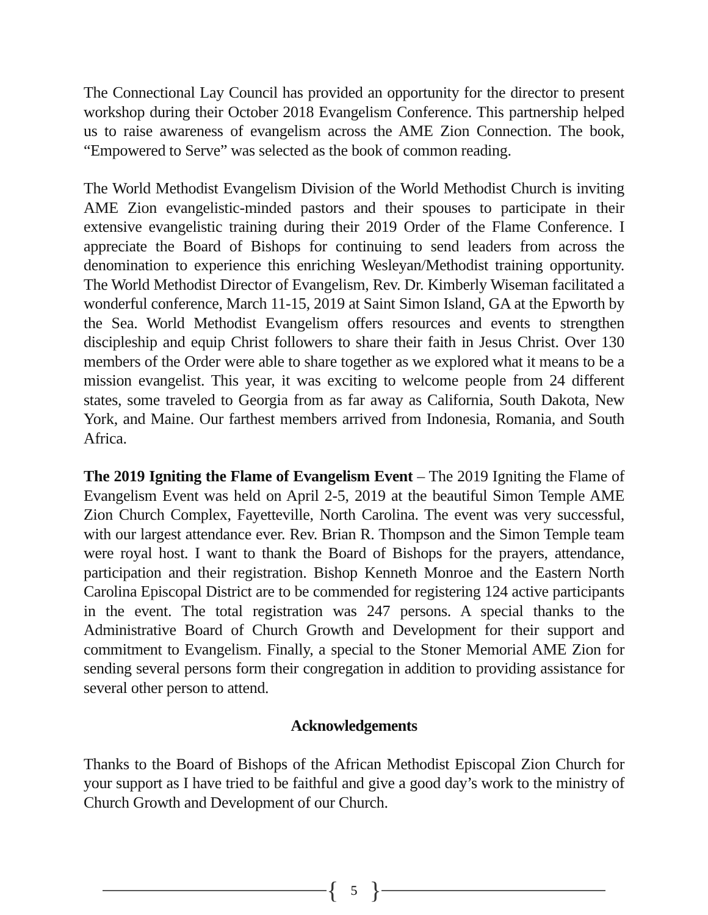The Connectional Lay Council has provided an opportunity for the director to present workshop during their October 2018 Evangelism Conference. This partnership helped us to raise awareness of evangelism across the AME Zion Connection. The book, “Empowered to Serve” was selected as the book of common reading.
The World Methodist Evangelism Division of the World Methodist Church is inviting AME Zion evangelistic-minded pastors and their spouses to participate in their extensive evangelistic training during their 2019 Order of the Flame Conference. I appreciate the Board of Bishops for continuing to send leaders from across the denomination to experience this enriching Wesleyan/Methodist training opportunity. The World Methodist Director of Evangelism, Rev. Dr. Kimberly Wiseman facilitated a wonderful conference, March 11-15, 2019 at Saint Simon Island, GA at the Epworth by the Sea. World Methodist Evangelism offers resources and events to strengthen discipleship and equip Christ followers to share their faith in Jesus Christ. Over 130 members of the Order were able to share together as we explored what it means to be a mission evangelist. This year, it was exciting to welcome people from 24 different states, some traveled to Georgia from as far away as California, South Dakota, New York, and Maine. Our farthest members arrived from Indonesia, Romania, and South Africa.
The 2019 Igniting the Flame of Evangelism Event – The 2019 Igniting the Flame of Evangelism Event was held on April 2-5, 2019 at the beautiful Simon Temple AME Zion Church Complex, Fayetteville, North Carolina. The event was very successful, with our largest attendance ever. Rev. Brian R. Thompson and the Simon Temple team were royal host. I want to thank the Board of Bishops for the prayers, attendance, participation and their registration. Bishop Kenneth Monroe and the Eastern North Carolina Episcopal District are to be commended for registering 124 active participants in the event. The total registration was 247 persons. A special thanks to the Administrative Board of Church Growth and Development for their support and commitment to Evangelism. Finally, a special to the Stoner Memorial AME Zion for sending several persons form their congregation in addition to providing assistance for several other person to attend.
Acknowledgements
Thanks to the Board of Bishops of the African Methodist Episcopal Zion Church for your support as I have tried to be faithful and give a good day’s work to the ministry of Church Growth and Development of our Church.
{ 5 }